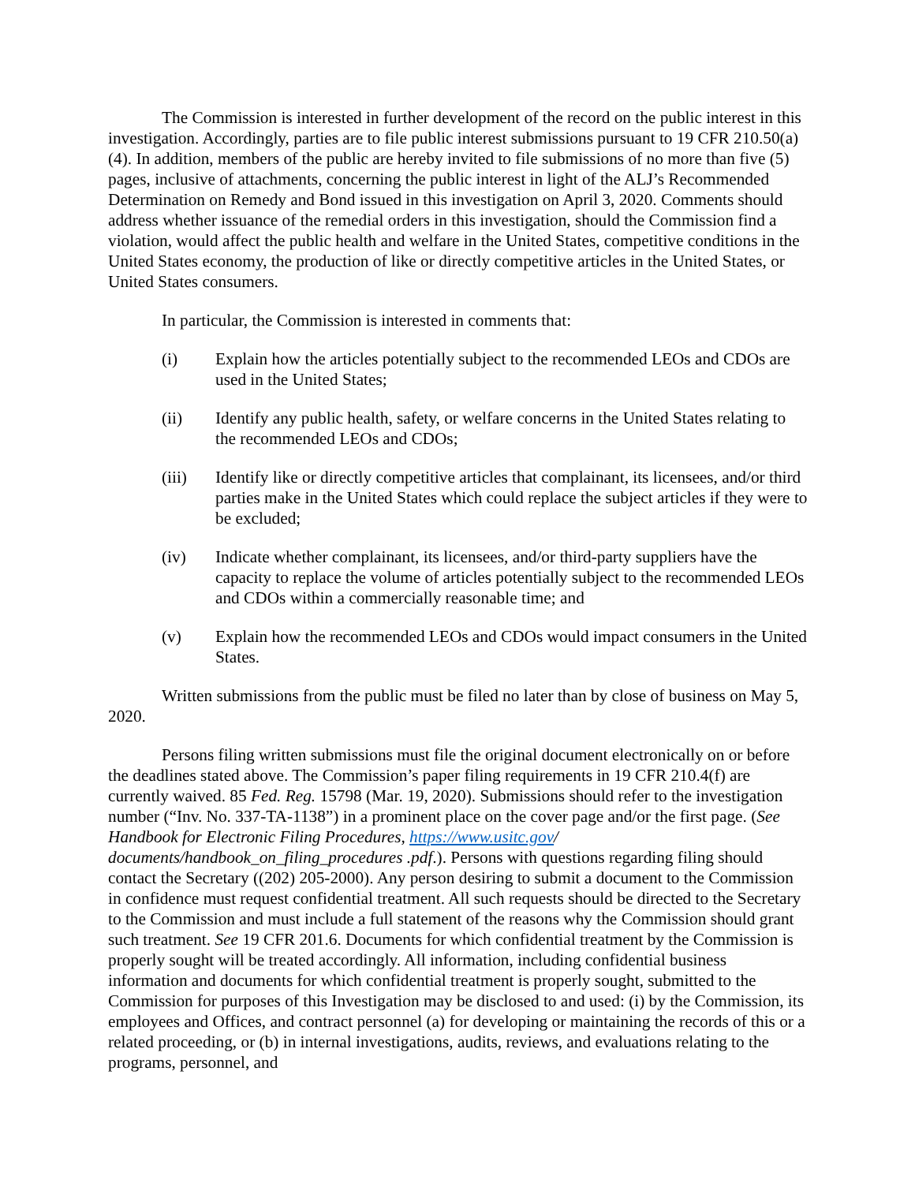The Commission is interested in further development of the record on the public interest in this investigation. Accordingly, parties are to file public interest submissions pursuant to 19 CFR 210.50(a)(4). In addition, members of the public are hereby invited to file submissions of no more than five (5) pages, inclusive of attachments, concerning the public interest in light of the ALJ’s Recommended Determination on Remedy and Bond issued in this investigation on April 3, 2020. Comments should address whether issuance of the remedial orders in this investigation, should the Commission find a violation, would affect the public health and welfare in the United States, competitive conditions in the United States economy, the production of like or directly competitive articles in the United States, or United States consumers.
In particular, the Commission is interested in comments that:
(i) Explain how the articles potentially subject to the recommended LEOs and CDOs are used in the United States;
(ii) Identify any public health, safety, or welfare concerns in the United States relating to the recommended LEOs and CDOs;
(iii) Identify like or directly competitive articles that complainant, its licensees, and/or third parties make in the United States which could replace the subject articles if they were to be excluded;
(iv) Indicate whether complainant, its licensees, and/or third-party suppliers have the capacity to replace the volume of articles potentially subject to the recommended LEOs and CDOs within a commercially reasonable time; and
(v) Explain how the recommended LEOs and CDOs would impact consumers in the United States.
Written submissions from the public must be filed no later than by close of business on May 5, 2020.
Persons filing written submissions must file the original document electronically on or before the deadlines stated above. The Commission’s paper filing requirements in 19 CFR 210.4(f) are currently waived. 85 Fed. Reg. 15798 (Mar. 19, 2020). Submissions should refer to the investigation number (“Inv. No. 337-TA-1138”) in a prominent place on the cover page and/or the first page. (See Handbook for Electronic Filing Procedures, https://www.usitc.gov/ documents/handbook_on_filing_procedures .pdf.). Persons with questions regarding filing should contact the Secretary ((202) 205-2000). Any person desiring to submit a document to the Commission in confidence must request confidential treatment. All such requests should be directed to the Secretary to the Commission and must include a full statement of the reasons why the Commission should grant such treatment. See 19 CFR 201.6. Documents for which confidential treatment by the Commission is properly sought will be treated accordingly. All information, including confidential business information and documents for which confidential treatment is properly sought, submitted to the Commission for purposes of this Investigation may be disclosed to and used: (i) by the Commission, its employees and Offices, and contract personnel (a) for developing or maintaining the records of this or a related proceeding, or (b) in internal investigations, audits, reviews, and evaluations relating to the programs, personnel, and